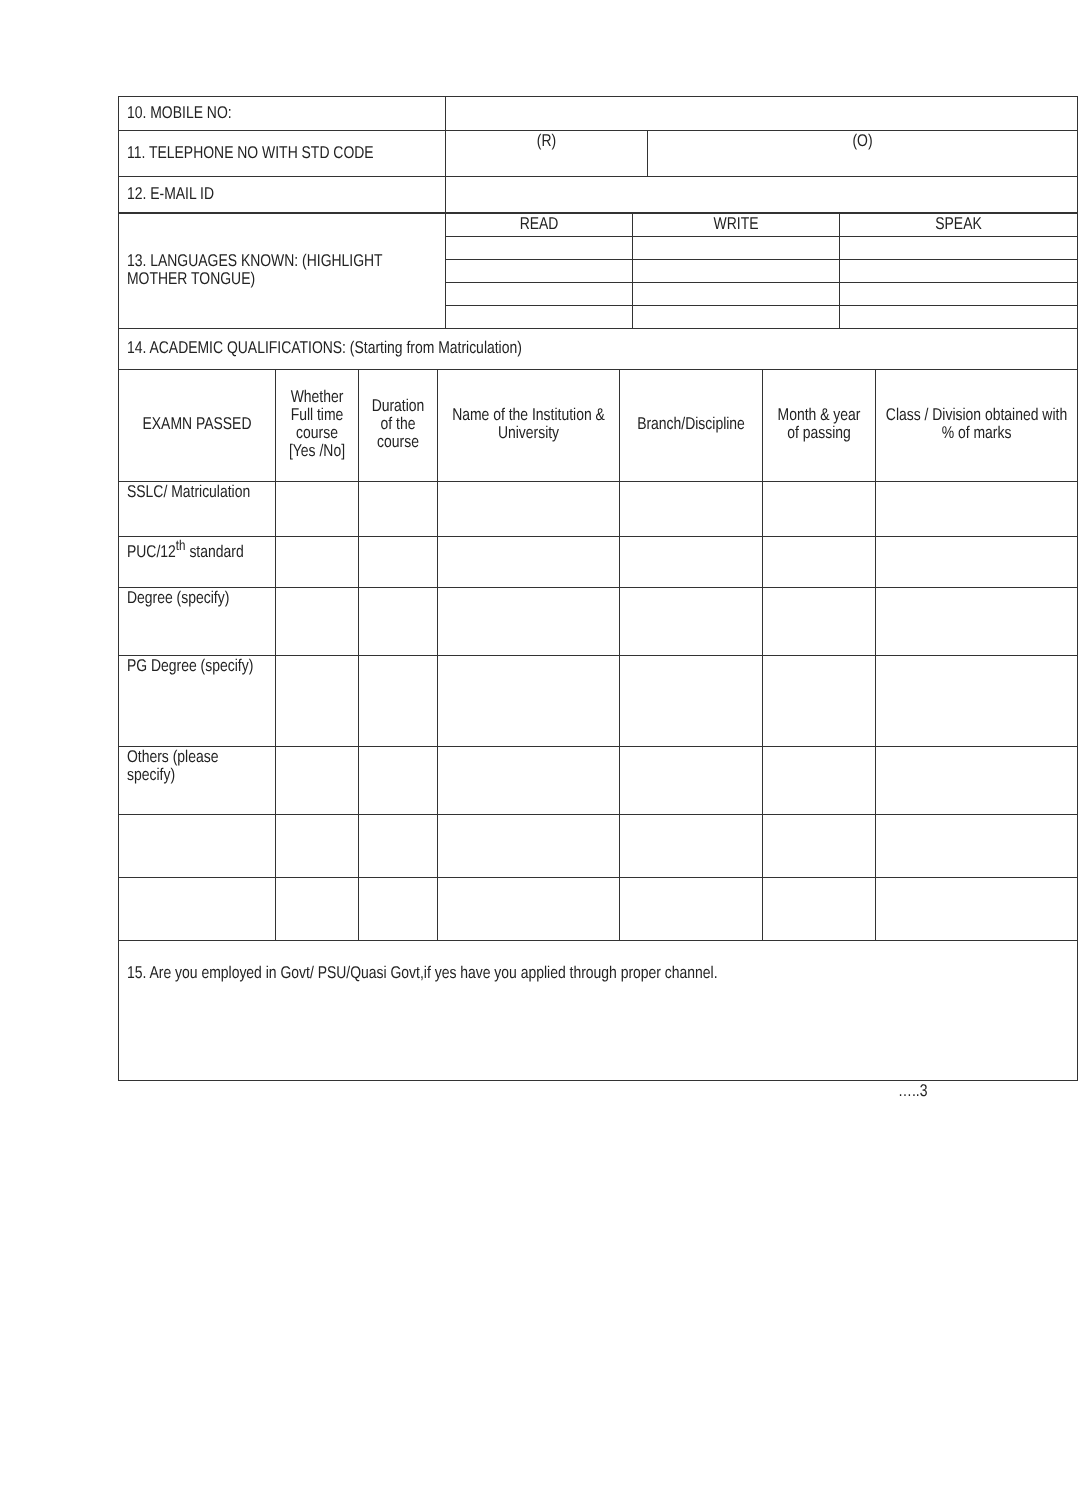| 10. MOBILE NO: | | |
| 11. TELEPHONE NO WITH STD CODE | (R) | (O) |
| 12. E-MAIL ID | | |
| 13. LANGUAGES KNOWN: (HIGHLIGHT MOTHER TONGUE) | READ | WRITE | SPEAK |
| 14. ACADEMIC QUALIFICATIONS: (Starting from Matriculation) | | | |
| EXAMN PASSED | Whether Full time course [Yes /No] | Duration of the course | Name of the Institution & University | Branch/Discipline | Month & year of passing | Class / Division obtained with % of marks |
| --- | --- | --- | --- | --- | --- | --- |
| SSLC/ Matriculation | | | | | | |
| PUC/12<sup>th</sup> standard | | | | | | |
| Degree (specify) | | | | | | |
| PG Degree (specify) | | | | | | |
| Others (please specify) | | | | | | |
| 15. Are you employed in Govt/ PSU/Quasi Govt,if yes have you applied through proper channel. | | | | | | |
…..3